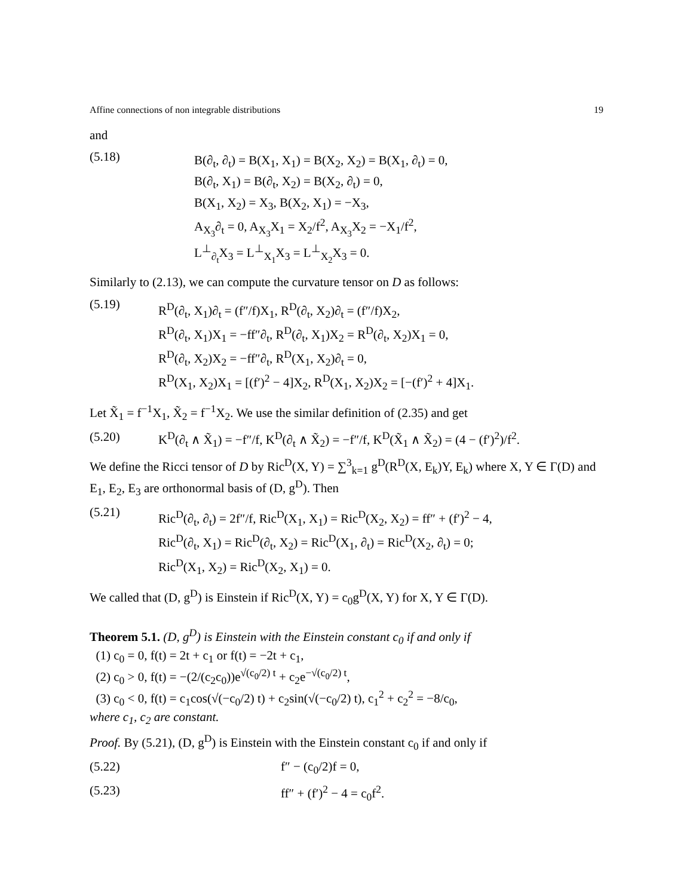Affine connections of non integrable distributions 19
and
(5.18)
B(∂<sub>t</sub>, ∂<sub>t</sub>) = B(X<sub>1</sub>, X<sub>1</sub>) = B(X<sub>2</sub>, X<sub>2</sub>) = B(X<sub>1</sub>, ∂<sub>t</sub>) = 0,
B(∂<sub>t</sub>, X<sub>1</sub>) = B(∂<sub>t</sub>, X<sub>2</sub>) = B(X<sub>2</sub>, ∂<sub>t</sub>) = 0,
B(X<sub>1</sub>, X<sub>2</sub>) = X<sub>3</sub>, B(X<sub>2</sub>, X<sub>1</sub>) = −X<sub>3</sub>,
A<sub>X<sub>3</sub></sub>∂<sub>t</sub> = 0, A<sub>X<sub>3</sub></sub>X<sub>1</sub> = X<sub>2</sub>/f<sup>2</sup>, A<sub>X<sub>3</sub></sub>X<sub>2</sub> = −X<sub>1</sub>/f<sup>2</sup>,
L<sup>⊥</sup><sub>∂<sub>t</sub></sub>X<sub>3</sub> = L<sup>⊥</sup><sub>X<sub>1</sub></sub>X<sub>3</sub> = L<sup>⊥</sup><sub>X<sub>2</sub></sub>X<sub>3</sub> = 0.
Similarly to (2.13), we can compute the curvature tensor on D as follows:
(5.19)
R<sup>D</sup>(∂<sub>t</sub>, X<sub>1</sub>)∂<sub>t</sub> = (f″/f)X<sub>1</sub>, R<sup>D</sup>(∂<sub>t</sub>, X<sub>2</sub>)∂<sub>t</sub> = (f″/f)X<sub>2</sub>,
R<sup>D</sup>(∂<sub>t</sub>, X<sub>1</sub>)X<sub>1</sub> = −ff″∂<sub>t</sub>, R<sup>D</sup>(∂<sub>t</sub>, X<sub>1</sub>)X<sub>2</sub> = R<sup>D</sup>(∂<sub>t</sub>, X<sub>2</sub>)X<sub>1</sub> = 0,
R<sup>D</sup>(∂<sub>t</sub>, X<sub>2</sub>)X<sub>2</sub> = −ff″∂<sub>t</sub>, R<sup>D</sup>(X<sub>1</sub>, X<sub>2</sub>)∂<sub>t</sub> = 0,
R<sup>D</sup>(X<sub>1</sub>, X<sub>2</sub>)X<sub>1</sub> = [(f′)<sup>2</sup> − 4]X<sub>2</sub>, R<sup>D</sup>(X<sub>1</sub>, X<sub>2</sub>)X<sub>2</sub> = [−(f′)<sup>2</sup> + 4]X<sub>1</sub>.
Let X̃<sub>1</sub> = f<sup>−1</sup>X<sub>1</sub>, X̃<sub>2</sub> = f<sup>−1</sup>X<sub>2</sub>. We use the similar definition of (2.35) and get
(5.20) K<sup>D</sup>(∂<sub>t</sub> ∧ X̃<sub>1</sub>) = −f″/f, K<sup>D</sup>(∂<sub>t</sub> ∧ X̃<sub>2</sub>) = −f″/f, K<sup>D</sup>(X̃<sub>1</sub> ∧ X̃<sub>2</sub>) = (4 − (f′)<sup>2</sup>)/f<sup>2</sup>.
We define the Ricci tensor of D by Ric<sup>D</sup>(X, Y) = ∑<sup>3</sup><sub>k=1</sub> g<sup>D</sup>(R<sup>D</sup>(X, E<sub>k</sub>)Y, E<sub>k</sub>) where X, Y ∈ Γ(D) and E<sub>1</sub>, E<sub>2</sub>, E<sub>3</sub> are orthonormal basis of (D, g<sup>D</sup>). Then
(5.21)
Ric<sup>D</sup>(∂<sub>t</sub>, ∂<sub>t</sub>) = 2f″/f, Ric<sup>D</sup>(X<sub>1</sub>, X<sub>1</sub>) = Ric<sup>D</sup>(X<sub>2</sub>, X<sub>2</sub>) = ff″ + (f′)<sup>2</sup> − 4,
Ric<sup>D</sup>(∂<sub>t</sub>, X<sub>1</sub>) = Ric<sup>D</sup>(∂<sub>t</sub>, X<sub>2</sub>) = Ric<sup>D</sup>(X<sub>1</sub>, ∂<sub>t</sub>) = Ric<sup>D</sup>(X<sub>2</sub>, ∂<sub>t</sub>) = 0;
Ric<sup>D</sup>(X<sub>1</sub>, X<sub>2</sub>) = Ric<sup>D</sup>(X<sub>2</sub>, X<sub>1</sub>) = 0.
We called that (D, g<sup>D</sup>) is Einstein if Ric<sup>D</sup>(X, Y) = c<sub>0</sub>g<sup>D</sup>(X, Y) for X, Y ∈ Γ(D).
Theorem 5.1. (D, g<sup>D</sup>) is Einstein with the Einstein constant c<sub>0</sub> if and only if
(1) c<sub>0</sub> = 0, f(t) = 2t + c<sub>1</sub> or f(t) = −2t + c<sub>1</sub>,
(2) c<sub>0</sub> > 0, f(t) = −(2/(c<sub>2</sub>c<sub>0</sub>))e<sup>√(c<sub>0</sub>/2) t</sup> + c<sub>2</sub>e<sup>−√(c<sub>0</sub>/2) t</sup>,
(3) c<sub>0</sub> < 0, f(t) = c<sub>1</sub>cos(√(−c<sub>0</sub>/2) t) + c<sub>2</sub>sin(√(−c<sub>0</sub>/2) t), c<sub>1</sub><sup>2</sup> + c<sub>2</sub><sup>2</sup> = −8/c<sub>0</sub>,
where c<sub>1</sub>, c<sub>2</sub> are constant.
Proof. By (5.21), (D, g<sup>D</sup>) is Einstein with the Einstein constant c<sub>0</sub> if and only if
(5.22) f″ − (c<sub>0</sub>/2)f = 0,
(5.23) ff″ + (f′)<sup>2</sup> − 4 = c<sub>0</sub>f<sup>2</sup>.